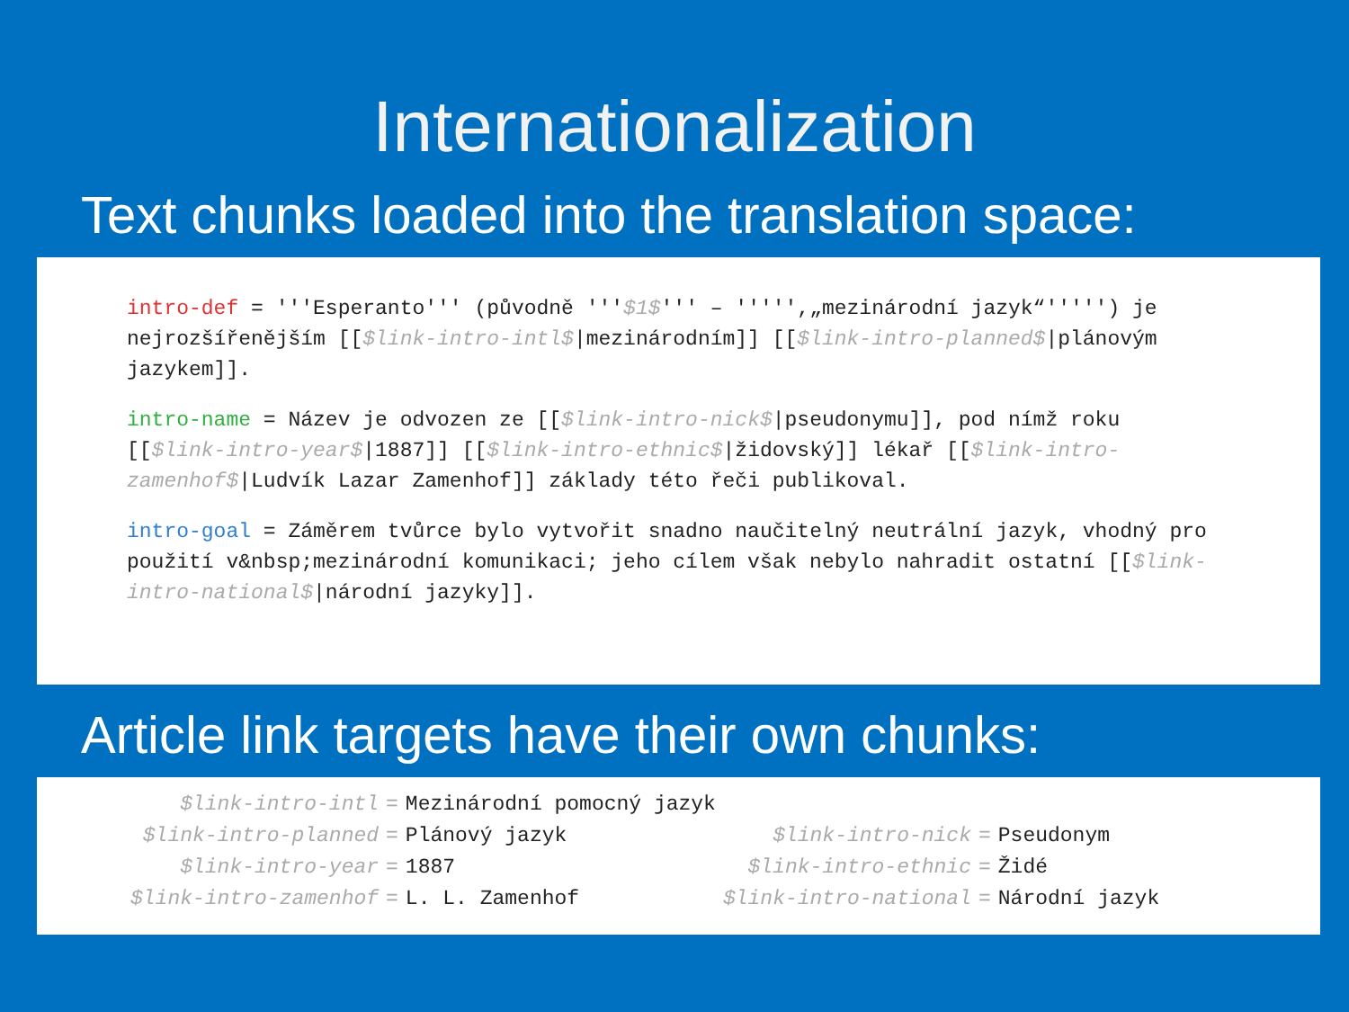Internationalization
Text chunks loaded into the translation space:
intro-def = '''Esperanto''' (původně '''$1$''' – ''''',„mezinárodní jazyk“''''') je nejrozšířenějším [[$link-intro-intl$|mezinárodním]] [[$link-intro-planned$|plánovým jazykem]].
intro-name = Název je odvozen ze [[$link-intro-nick$|pseudonymu]], pod nímž roku [[$link-intro-year$|1887]] [[$link-intro-ethnic$|židovský]] lékař [[$link-intro-zamenhof$|Ludvík Lazar Zamenhof]] základy této řeči publikoval.
intro-goal = Záměrem tvůrce bylo vytvořit snadno naučitelný neutrální jazyk, vhodný pro použití v&nbsp;mezinárodní komunikaci; jeho cílem však nebylo nahradit ostatní [[$link-intro-national$|národní jazyky]].
Article link targets have their own chunks:
| $link-intro-intl | = | Mezinárodní pomocný jazyk | | | |
| $link-intro-planned | = | Plánový jazyk | $link-intro-nick | = | Pseudonym |
| $link-intro-year | = | 1887 | $link-intro-ethnic | = | Židé |
| $link-intro-zamenhof | = | L. L. Zamenhof | $link-intro-national | = | Národní jazyk |